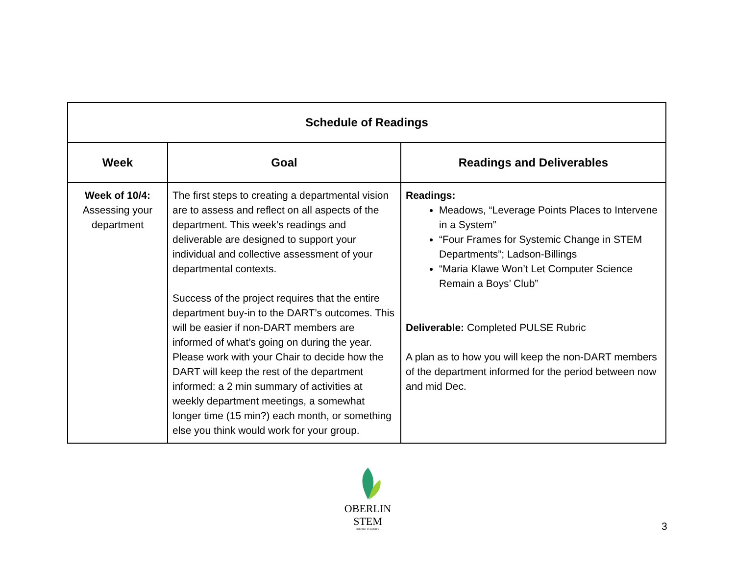| Schedule of Readings | | |
| --- | --- | --- |
| Week | Goal | Readings and Deliverables |
| Week of 10/4: Assessing your department | The first steps to creating a departmental vision are to assess and reflect on all aspects of the department. This week’s readings and deliverable are designed to support your individual and collective assessment of your departmental contexts. Success of the project requires that the entire department buy-in to the DART’s outcomes. This will be easier if non-DART members are informed of what’s going on during the year. Please work with your Chair to decide how the DART will keep the rest of the department informed: a 2 min summary of activities at weekly department meetings, a somewhat longer time (15 min?) each month, or something else you think would work for your group. | Readings: Meadows, “Leverage Points Places to Intervene in a System” “Four Frames for Systemic Change in STEM Departments”; Ladson-Billings “Maria Klawe Won’t Let Computer Science Remain a Boys’ Club” Deliverable: Completed PULSE Rubric A plan as to how you will keep the non-DART members of the department informed for the period between now and mid Dec. |
OBERLIN STEM
ROOTED IN EQUITY
3